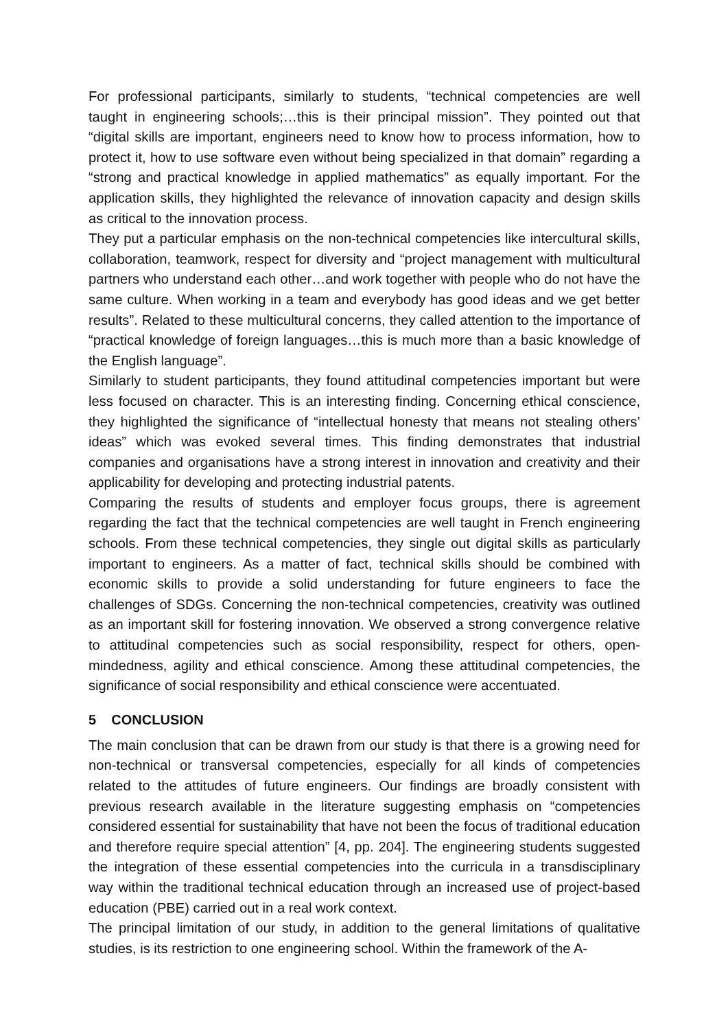For professional participants, similarly to students, “technical competencies are well taught in engineering schools;…this is their principal mission”. They pointed out that “digital skills are important, engineers need to know how to process information, how to protect it, how to use software even without being specialized in that domain” regarding a “strong and practical knowledge in applied mathematics” as equally important. For the application skills, they highlighted the relevance of innovation capacity and design skills as critical to the innovation process.
They put a particular emphasis on the non-technical competencies like intercultural skills, collaboration, teamwork, respect for diversity and “project management with multicultural partners who understand each other…and work together with people who do not have the same culture. When working in a team and everybody has good ideas and we get better results”. Related to these multicultural concerns, they called attention to the importance of “practical knowledge of foreign languages…this is much more than a basic knowledge of the English language”.
Similarly to student participants, they found attitudinal competencies important but were less focused on character. This is an interesting finding. Concerning ethical conscience, they highlighted the significance of “intellectual honesty that means not stealing others’ ideas” which was evoked several times. This finding demonstrates that industrial companies and organisations have a strong interest in innovation and creativity and their applicability for developing and protecting industrial patents.
Comparing the results of students and employer focus groups, there is agreement regarding the fact that the technical competencies are well taught in French engineering schools. From these technical competencies, they single out digital skills as particularly important to engineers. As a matter of fact, technical skills should be combined with economic skills to provide a solid understanding for future engineers to face the challenges of SDGs. Concerning the non-technical competencies, creativity was outlined as an important skill for fostering innovation. We observed a strong convergence relative to attitudinal competencies such as social responsibility, respect for others, open-mindedness, agility and ethical conscience. Among these attitudinal competencies, the significance of social responsibility and ethical conscience were accentuated.
5 CONCLUSION
The main conclusion that can be drawn from our study is that there is a growing need for non-technical or transversal competencies, especially for all kinds of competencies related to the attitudes of future engineers. Our findings are broadly consistent with previous research available in the literature suggesting emphasis on “competencies considered essential for sustainability that have not been the focus of traditional education and therefore require special attention” [4, pp. 204]. The engineering students suggested the integration of these essential competencies into the curricula in a transdisciplinary way within the traditional technical education through an increased use of project-based education (PBE) carried out in a real work context.
The principal limitation of our study, in addition to the general limitations of qualitative studies, is its restriction to one engineering school. Within the framework of the A-